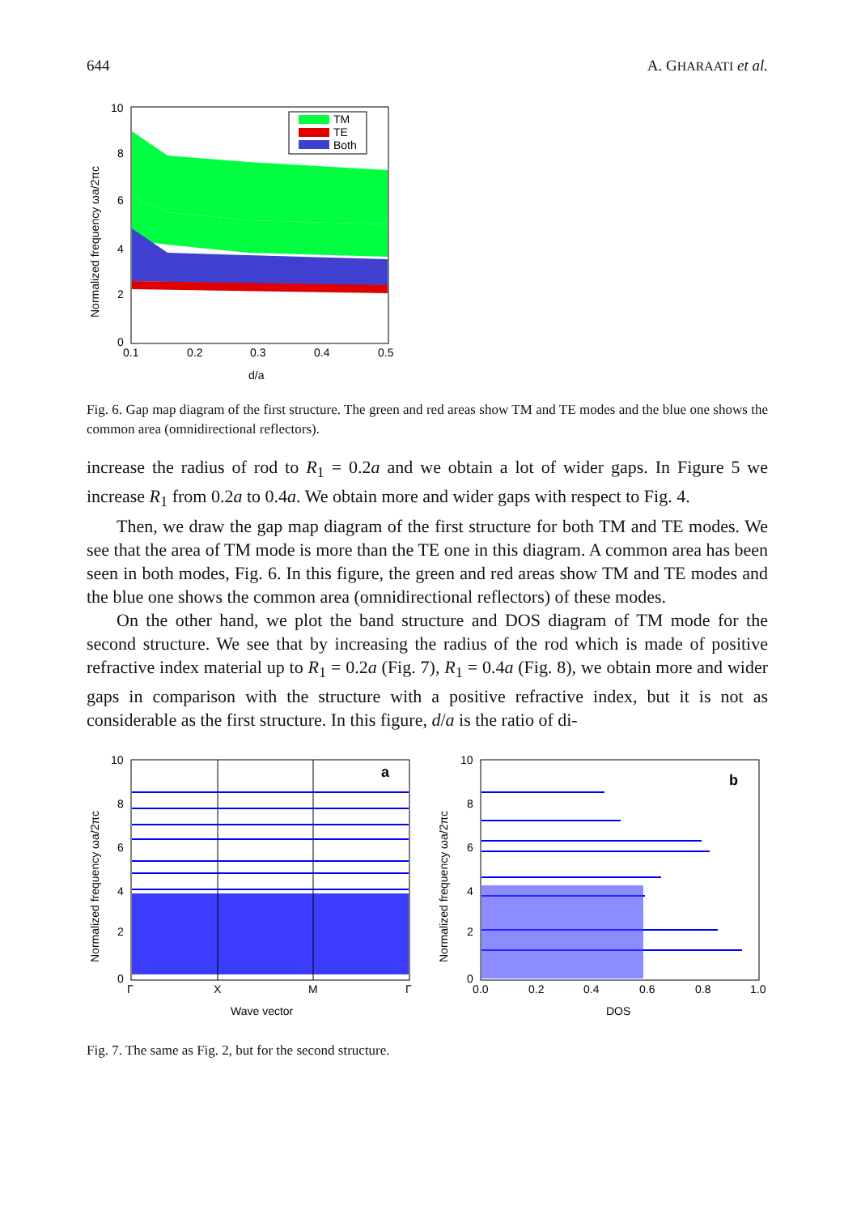644 A. GHARAATI et al.
TM
TE
Both
10
8
6
4
2
0
0.1
0.2
0.3
0.4
0.5
d/a
Normalized frequency ωa/2πc
Fig. 6. Gap map diagram of the first structure. The green and red areas show TM and TE modes and the blue one shows the common area (omnidirectional reflectors).
increase the radius of rod to R<sub>1</sub> = 0.2a and we obtain a lot of wider gaps. In Figure 5 we increase R<sub>1</sub> from 0.2a to 0.4a. We obtain more and wider gaps with respect to Fig. 4.
Then, we draw the gap map diagram of the first structure for both TM and TE modes. We see that the area of TM mode is more than the TE one in this diagram. A common area has been seen in both modes, Fig. 6. In this figure, the green and red areas show TM and TE modes and the blue one shows the common area (omnidirectional reflectors) of these modes.
On the other hand, we plot the band structure and DOS diagram of TM mode for the second structure. We see that by increasing the radius of the rod which is made of positive refractive index material up to R<sub>1</sub> = 0.2a (Fig. 7), R<sub>1</sub> = 0.4a (Fig. 8), we obtain more and wider gaps in comparison with the structure with a positive refractive index, but it is not as considerable as the first structure. In this figure, d/a is the ratio of di-
a
10
8
6
4
2
0
Γ
X
M
Γ
Wave vector
Normalized frequency ωa/2πc
b
10
8
6
4
2
0
0.0
0.2
0.4
0.6
0.8
1.0
DOS
Normalized frequency ωa/2πc
Fig. 7. The same as Fig. 2, but for the second structure.